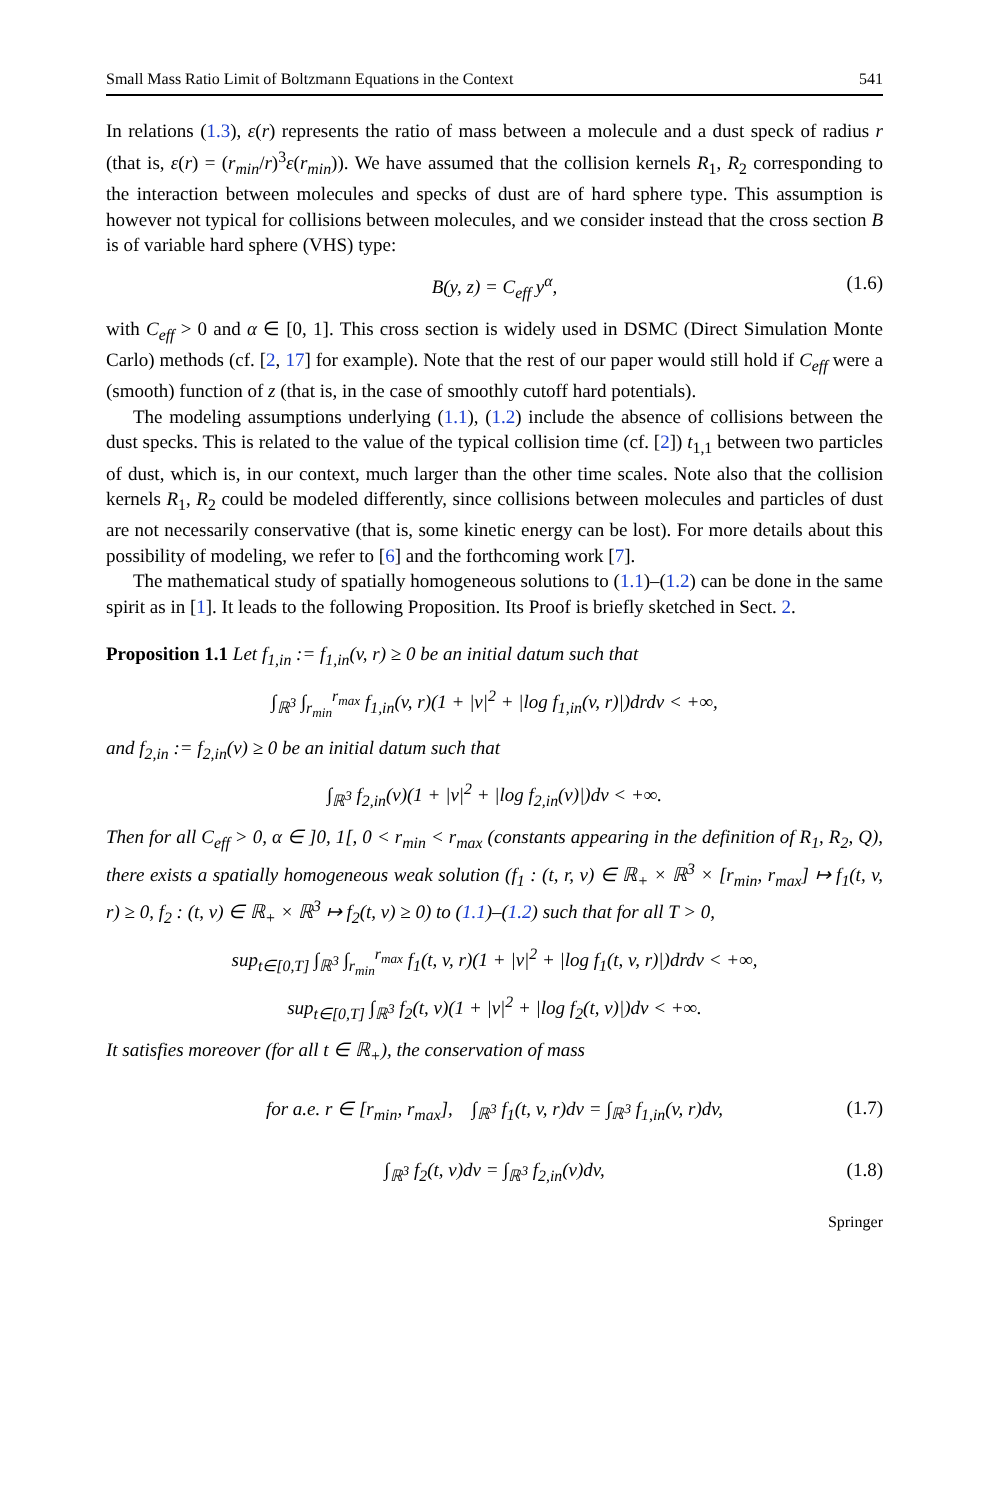Small Mass Ratio Limit of Boltzmann Equations in the Context 541
In relations (1.3), ε(r) represents the ratio of mass between a molecule and a dust speck of radius r (that is, ε(r) = (r<sub>min</sub>/r)<sup>3</sup>ε(r<sub>min</sub>)). We have assumed that the collision kernels R<sub>1</sub>, R<sub>2</sub> corresponding to the interaction between molecules and specks of dust are of hard sphere type. This assumption is however not typical for collisions between molecules, and we consider instead that the cross section B is of variable hard sphere (VHS) type:
B(y, z) = C<sub>eff</sub> y<sup>α</sup>, (1.6)
with C<sub>eff</sub> > 0 and α ∈ [0, 1]. This cross section is widely used in DSMC (Direct Simulation Monte Carlo) methods (cf. [2, 17] for example). Note that the rest of our paper would still hold if C<sub>eff</sub> were a (smooth) function of z (that is, in the case of smoothly cutoff hard potentials).
The modeling assumptions underlying (1.1), (1.2) include the absence of collisions between the dust specks. This is related to the value of the typical collision time (cf. [2]) t<sub>1,1</sub> between two particles of dust, which is, in our context, much larger than the other time scales. Note also that the collision kernels R<sub>1</sub>, R<sub>2</sub> could be modeled differently, since collisions between molecules and particles of dust are not necessarily conservative (that is, some kinetic energy can be lost). For more details about this possibility of modeling, we refer to [6] and the forthcoming work [7].
The mathematical study of spatially homogeneous solutions to (1.1)–(1.2) can be done in the same spirit as in [1]. It leads to the following Proposition. Its Proof is briefly sketched in Sect. 2.
Proposition 1.1 Let f<sub>1,in</sub> := f<sub>1,in</sub>(v, r) ≥ 0 be an initial datum such that
∫<sub>ℝ<sup>3</sup></sub> ∫<sub>r<sub>min</sub></sub><sup>r<sub>max</sub></sup> f<sub>1,in</sub>(v, r)(1 + |v|<sup>2</sup> + |log f<sub>1,in</sub>(v, r)|)drdv < +∞,
and f<sub>2,in</sub> := f<sub>2,in</sub>(v) ≥ 0 be an initial datum such that
∫<sub>ℝ<sup>3</sup></sub> f<sub>2,in</sub>(v)(1 + |v|<sup>2</sup> + |log f<sub>2,in</sub>(v)|)dv < +∞.
Then for all C<sub>eff</sub> > 0, α ∈ ]0, 1[, 0 < r<sub>min</sub> < r<sub>max</sub> (constants appearing in the definition of R<sub>1</sub>, R<sub>2</sub>, Q), there exists a spatially homogeneous weak solution (f<sub>1</sub> : (t, r, v) ∈ ℝ<sub>+</sub> × ℝ<sup>3</sup> × [r<sub>min</sub>, r<sub>max</sub>] ↦ f<sub>1</sub>(t, v, r) ≥ 0, f<sub>2</sub> : (t, v) ∈ ℝ<sub>+</sub> × ℝ<sup>3</sup> ↦ f<sub>2</sub>(t, v) ≥ 0) to (1.1)–(1.2) such that for all T > 0,
sup<sub>t∈[0,T]</sub> ∫<sub>ℝ<sup>3</sup></sub> ∫<sub>r<sub>min</sub></sub><sup>r<sub>max</sub></sup> f<sub>1</sub>(t, v, r)(1 + |v|<sup>2</sup> + |log f<sub>1</sub>(t, v, r)|)drdv < +∞,
sup<sub>t∈[0,T]</sub> ∫<sub>ℝ<sup>3</sup></sub> f<sub>2</sub>(t, v)(1 + |v|<sup>2</sup> + |log f<sub>2</sub>(t, v)|)dv < +∞.
It satisfies moreover (for all t ∈ ℝ<sub>+</sub>), the conservation of mass
for a.e. r ∈ [r<sub>min</sub>, r<sub>max</sub>], ∫<sub>ℝ<sup>3</sup></sub> f<sub>1</sub>(t, v, r)dv = ∫<sub>ℝ<sup>3</sup></sub> f<sub>1,in</sub>(v, r)dv, (1.7)
∫<sub>ℝ<sup>3</sup></sub> f<sub>2</sub>(t, v)dv = ∫<sub>ℝ<sup>3</sup></sub> f<sub>2,in</sub>(v)dv, (1.8)
Springer